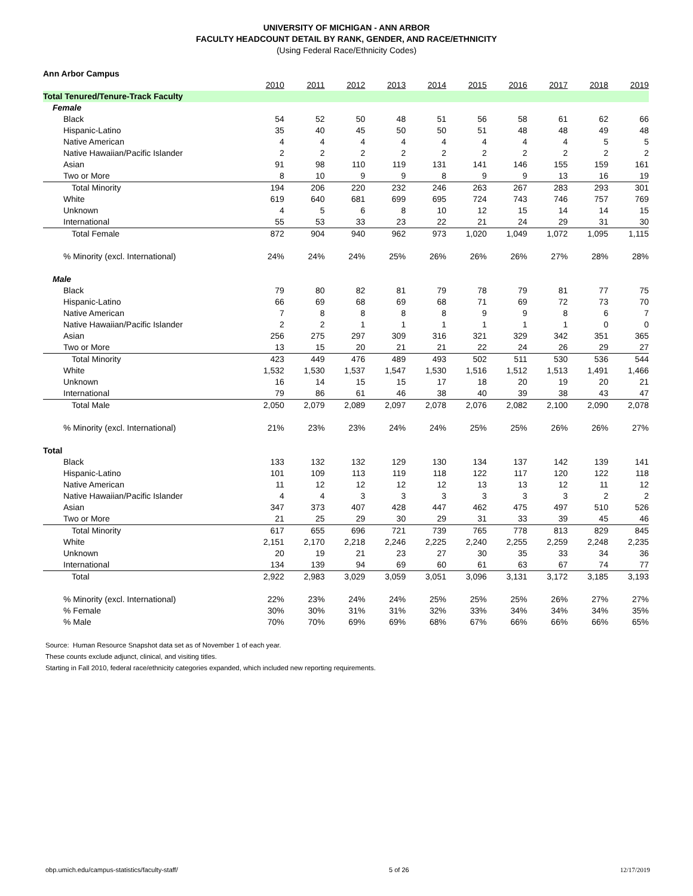UNIVERSITY OF MICHIGAN - ANN ARBOR
FACULTY HEADCOUNT DETAIL BY RANK, GENDER, AND RACE/ETHNICITY
(Using Federal Race/Ethnicity Codes)
| Ann Arbor Campus | | | | | | | | | | |
| | 2010 | 2011 | 2012 | 2013 | 2014 | 2015 | 2016 | 2017 | 2018 | 2019 |
| Total Tenured/Tenure-Track Faculty | | | | | | | | | | |
| Female | | | | | | | | | | |
| Black | 54 | 52 | 50 | 48 | 51 | 56 | 58 | 61 | 62 | 66 |
| Hispanic-Latino | 35 | 40 | 45 | 50 | 50 | 51 | 48 | 48 | 49 | 48 |
| Native American | 4 | 4 | 4 | 4 | 4 | 4 | 4 | 4 | 5 | 5 |
| Native Hawaiian/Pacific Islander | 2 | 2 | 2 | 2 | 2 | 2 | 2 | 2 | 2 | 2 |
| Asian | 91 | 98 | 110 | 119 | 131 | 141 | 146 | 155 | 159 | 161 |
| Two or More | 8 | 10 | 9 | 9 | 8 | 9 | 9 | 13 | 16 | 19 |
| Total Minority | 194 | 206 | 220 | 232 | 246 | 263 | 267 | 283 | 293 | 301 |
| White | 619 | 640 | 681 | 699 | 695 | 724 | 743 | 746 | 757 | 769 |
| Unknown | 4 | 5 | 6 | 8 | 10 | 12 | 15 | 14 | 14 | 15 |
| International | 55 | 53 | 33 | 23 | 22 | 21 | 24 | 29 | 31 | 30 |
| Total Female | 872 | 904 | 940 | 962 | 973 | 1,020 | 1,049 | 1,072 | 1,095 | 1,115 |
| % Minority (excl. International) | 24% | 24% | 24% | 25% | 26% | 26% | 26% | 27% | 28% | 28% |
| Male | | | | | | | | | | |
| Black | 79 | 80 | 82 | 81 | 79 | 78 | 79 | 81 | 77 | 75 |
| Hispanic-Latino | 66 | 69 | 68 | 69 | 68 | 71 | 69 | 72 | 73 | 70 |
| Native American | 7 | 8 | 8 | 8 | 8 | 9 | 9 | 8 | 6 | 7 |
| Native Hawaiian/Pacific Islander | 2 | 2 | 1 | 1 | 1 | 1 | 1 | 1 | 0 | 0 |
| Asian | 256 | 275 | 297 | 309 | 316 | 321 | 329 | 342 | 351 | 365 |
| Two or More | 13 | 15 | 20 | 21 | 21 | 22 | 24 | 26 | 29 | 27 |
| Total Minority | 423 | 449 | 476 | 489 | 493 | 502 | 511 | 530 | 536 | 544 |
| White | 1,532 | 1,530 | 1,537 | 1,547 | 1,530 | 1,516 | 1,512 | 1,513 | 1,491 | 1,466 |
| Unknown | 16 | 14 | 15 | 15 | 17 | 18 | 20 | 19 | 20 | 21 |
| International | 79 | 86 | 61 | 46 | 38 | 40 | 39 | 38 | 43 | 47 |
| Total Male | 2,050 | 2,079 | 2,089 | 2,097 | 2,078 | 2,076 | 2,082 | 2,100 | 2,090 | 2,078 |
| % Minority (excl. International) | 21% | 23% | 23% | 24% | 24% | 25% | 25% | 26% | 26% | 27% |
| Total | | | | | | | | | | |
| Black | 133 | 132 | 132 | 129 | 130 | 134 | 137 | 142 | 139 | 141 |
| Hispanic-Latino | 101 | 109 | 113 | 119 | 118 | 122 | 117 | 120 | 122 | 118 |
| Native American | 11 | 12 | 12 | 12 | 12 | 13 | 13 | 12 | 11 | 12 |
| Native Hawaiian/Pacific Islander | 4 | 4 | 3 | 3 | 3 | 3 | 3 | 3 | 2 | 2 |
| Asian | 347 | 373 | 407 | 428 | 447 | 462 | 475 | 497 | 510 | 526 |
| Two or More | 21 | 25 | 29 | 30 | 29 | 31 | 33 | 39 | 45 | 46 |
| Total Minority | 617 | 655 | 696 | 721 | 739 | 765 | 778 | 813 | 829 | 845 |
| White | 2,151 | 2,170 | 2,218 | 2,246 | 2,225 | 2,240 | 2,255 | 2,259 | 2,248 | 2,235 |
| Unknown | 20 | 19 | 21 | 23 | 27 | 30 | 35 | 33 | 34 | 36 |
| International | 134 | 139 | 94 | 69 | 60 | 61 | 63 | 67 | 74 | 77 |
| Total | 2,922 | 2,983 | 3,029 | 3,059 | 3,051 | 3,096 | 3,131 | 3,172 | 3,185 | 3,193 |
| % Minority (excl. International) | 22% | 23% | 24% | 24% | 25% | 25% | 25% | 26% | 27% | 27% |
| % Female | 30% | 30% | 31% | 31% | 32% | 33% | 34% | 34% | 34% | 35% |
| % Male | 70% | 70% | 69% | 69% | 68% | 67% | 66% | 66% | 66% | 65% |
Source: Human Resource Snapshot data set as of November 1 of each year.
These counts exclude adjunct, clinical, and visiting titles.
Starting in Fall 2010, federal race/ethnicity categories expanded, which included new reporting requirements.
obp.umich.edu/campus-statistics/faculty-staff/ 5 of 26 12/17/2019